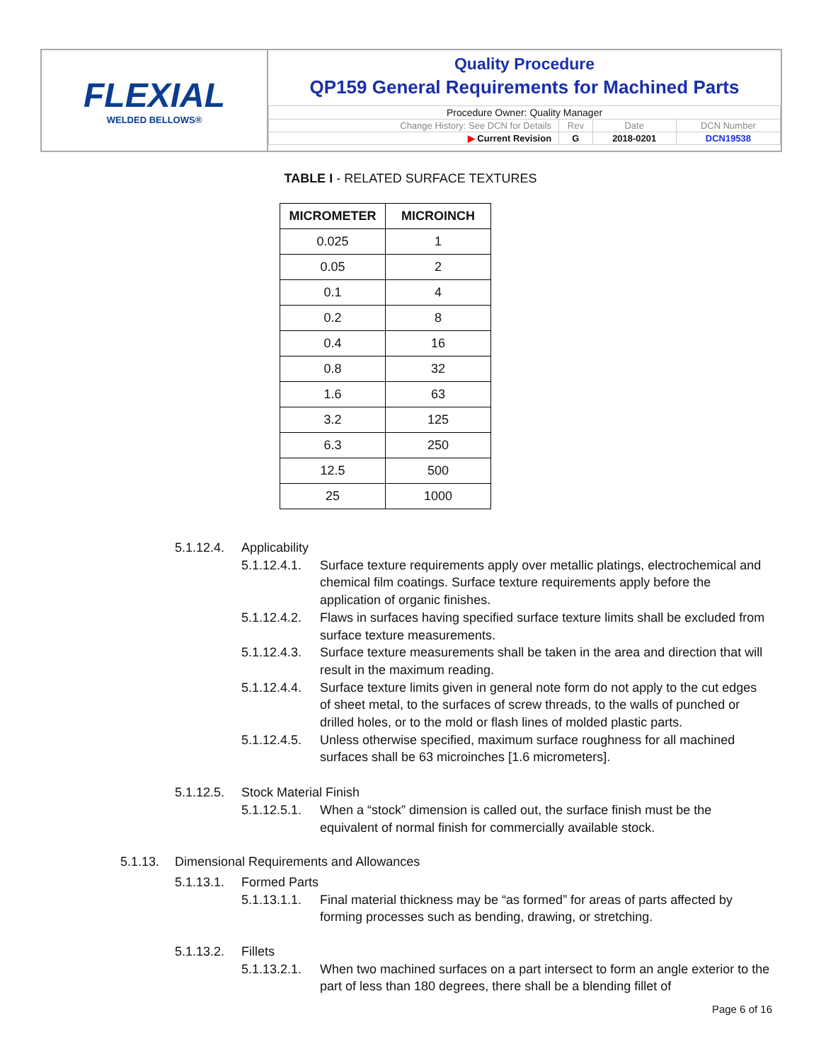FLEXIAL
WELDED BELLOWS®
Quality Procedure
QP159 General Requirements for Machined Parts
| Procedure Owner: Quality Manager | | | |
| Change History: See DCN for Details | Rev | Date | DCN Number |
| ▶ Current Revision | G | 2018-0201 | DCN19538 |
TABLE I - RELATED SURFACE TEXTURES
| MICROMETER | MICROINCH |
| --- | --- |
| 0.025 | 1 |
| 0.05 | 2 |
| 0.1 | 4 |
| 0.2 | 8 |
| 0.4 | 16 |
| 0.8 | 32 |
| 1.6 | 63 |
| 3.2 | 125 |
| 6.3 | 250 |
| 12.5 | 500 |
| 25 | 1000 |
5.1.12.4. Applicability
5.1.12.4.1. Surface texture requirements apply over metallic platings, electrochemical and chemical film coatings. Surface texture requirements apply before the application of organic finishes.
5.1.12.4.2. Flaws in surfaces having specified surface texture limits shall be excluded from surface texture measurements.
5.1.12.4.3. Surface texture measurements shall be taken in the area and direction that will result in the maximum reading.
5.1.12.4.4. Surface texture limits given in general note form do not apply to the cut edges of sheet metal, to the surfaces of screw threads, to the walls of punched or drilled holes, or to the mold or flash lines of molded plastic parts.
5.1.12.4.5. Unless otherwise specified, maximum surface roughness for all machined surfaces shall be 63 microinches [1.6 micrometers].
5.1.12.5. Stock Material Finish
5.1.12.5.1. When a “stock” dimension is called out, the surface finish must be the equivalent of normal finish for commercially available stock.
5.1.13. Dimensional Requirements and Allowances
5.1.13.1. Formed Parts
5.1.13.1.1. Final material thickness may be “as formed” for areas of parts affected by forming processes such as bending, drawing, or stretching.
5.1.13.2. Fillets
5.1.13.2.1. When two machined surfaces on a part intersect to form an angle exterior to the part of less than 180 degrees, there shall be a blending fillet of
Page 6 of 16